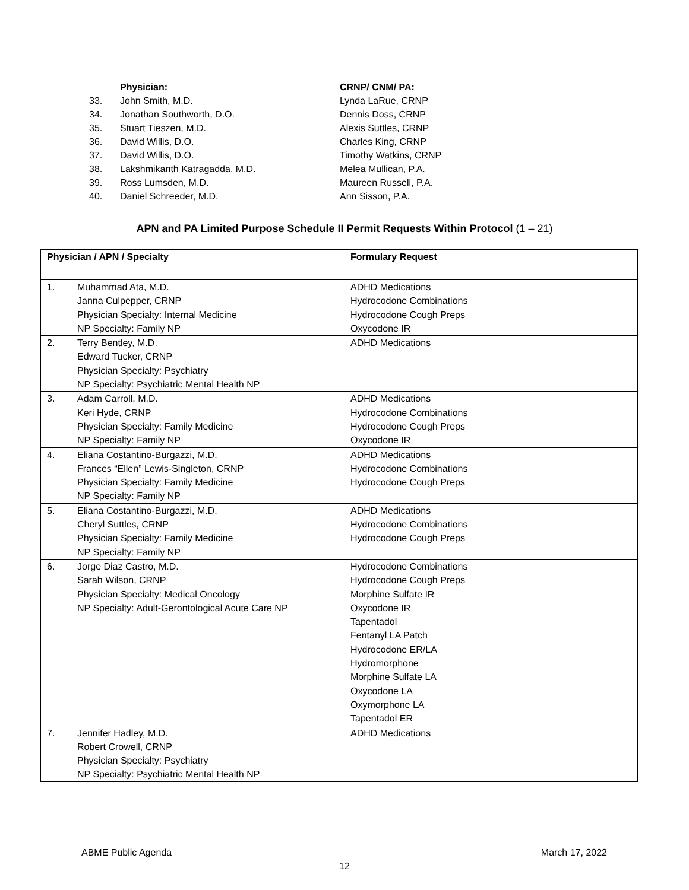| | Physician: | CRNP/ CNM/ PA: |
| 33. | John Smith, M.D. | Lynda LaRue, CRNP |
| 34. | Jonathan Southworth, D.O. | Dennis Doss, CRNP |
| 35. | Stuart Tieszen, M.D. | Alexis Suttles, CRNP |
| 36. | David Willis, D.O. | Charles King, CRNP |
| 37. | David Willis, D.O. | Timothy Watkins, CRNP |
| 38. | Lakshmikanth Katragadda, M.D. | Melea Mullican, P.A. |
| 39. | Ross Lumsden, M.D. | Maureen Russell, P.A. |
| 40. | Daniel Schreeder, M.D. | Ann Sisson, P.A. |
APN and PA Limited Purpose Schedule II Permit Requests Within Protocol (1 – 21)
| Physician / APN / Specialty | | Formulary Request |
| --- | --- | --- |
| 1. | Muhammad Ata, M.D. Janna Culpepper, CRNP Physician Specialty: Internal Medicine NP Specialty: Family NP | ADHD Medications Hydrocodone Combinations Hydrocodone Cough Preps Oxycodone IR |
| 2. | Terry Bentley, M.D. Edward Tucker, CRNP Physician Specialty: Psychiatry NP Specialty: Psychiatric Mental Health NP | ADHD Medications |
| 3. | Adam Carroll, M.D. Keri Hyde, CRNP Physician Specialty: Family Medicine NP Specialty: Family NP | ADHD Medications Hydrocodone Combinations Hydrocodone Cough Preps Oxycodone IR |
| 4. | Eliana Costantino-Burgazzi, M.D. Frances “Ellen” Lewis-Singleton, CRNP Physician Specialty: Family Medicine NP Specialty: Family NP | ADHD Medications Hydrocodone Combinations Hydrocodone Cough Preps |
| 5. | Eliana Costantino-Burgazzi, M.D. Cheryl Suttles, CRNP Physician Specialty: Family Medicine NP Specialty: Family NP | ADHD Medications Hydrocodone Combinations Hydrocodone Cough Preps |
| 6. | Jorge Diaz Castro, M.D. Sarah Wilson, CRNP Physician Specialty: Medical Oncology NP Specialty: Adult-Gerontological Acute Care NP | Hydrocodone Combinations Hydrocodone Cough Preps Morphine Sulfate IR Oxycodone IR Tapentadol Fentanyl LA Patch Hydrocodone ER/LA Hydromorphone Morphine Sulfate LA Oxycodone LA Oxymorphone LA Tapentadol ER |
| 7. | Jennifer Hadley, M.D. Robert Crowell, CRNP Physician Specialty: Psychiatry NP Specialty: Psychiatric Mental Health NP | ADHD Medications |
ABME Public Agenda March 17, 2022
12